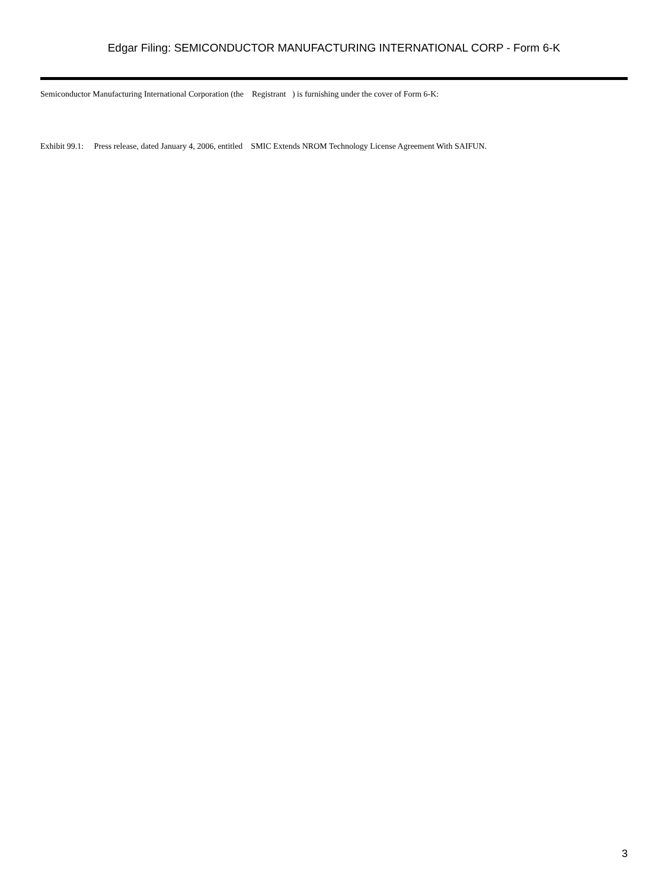Edgar Filing: SEMICONDUCTOR MANUFACTURING INTERNATIONAL CORP - Form 6-K
Semiconductor Manufacturing International Corporation (the Registrant ) is furnishing under the cover of Form 6-K:
Exhibit 99.1: Press release, dated January 4, 2006, entitled SMIC Extends NROM Technology License Agreement With SAIFUN.
3